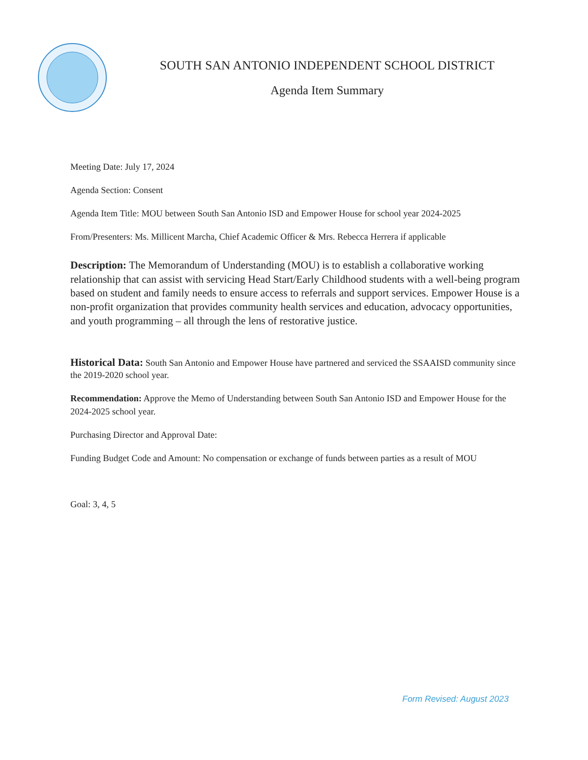SOUTH SAN ANTONIO INDEPENDENT SCHOOL DISTRICT
Agenda Item Summary
Meeting Date: July 17, 2024
Agenda Section: Consent
Agenda Item Title: MOU between South San Antonio ISD and Empower House for school year 2024-2025
From/Presenters: Ms. Millicent Marcha, Chief Academic Officer & Mrs. Rebecca Herrera if applicable
Description: The Memorandum of Understanding (MOU) is to establish a collaborative working relationship that can assist with servicing Head Start/Early Childhood students with a well-being program based on student and family needs to ensure access to referrals and support services. Empower House is a non-profit organization that provides community health services and education, advocacy opportunities, and youth programming – all through the lens of restorative justice.
Historical Data: South San Antonio and Empower House have partnered and serviced the SSAAISD community since the 2019-2020 school year.
Recommendation: Approve the Memo of Understanding between South San Antonio ISD and Empower House for the 2024-2025 school year.
Purchasing Director and Approval Date:
Funding Budget Code and Amount: No compensation or exchange of funds between parties as a result of MOU
Goal: 3, 4, 5
Form Revised: August 2023